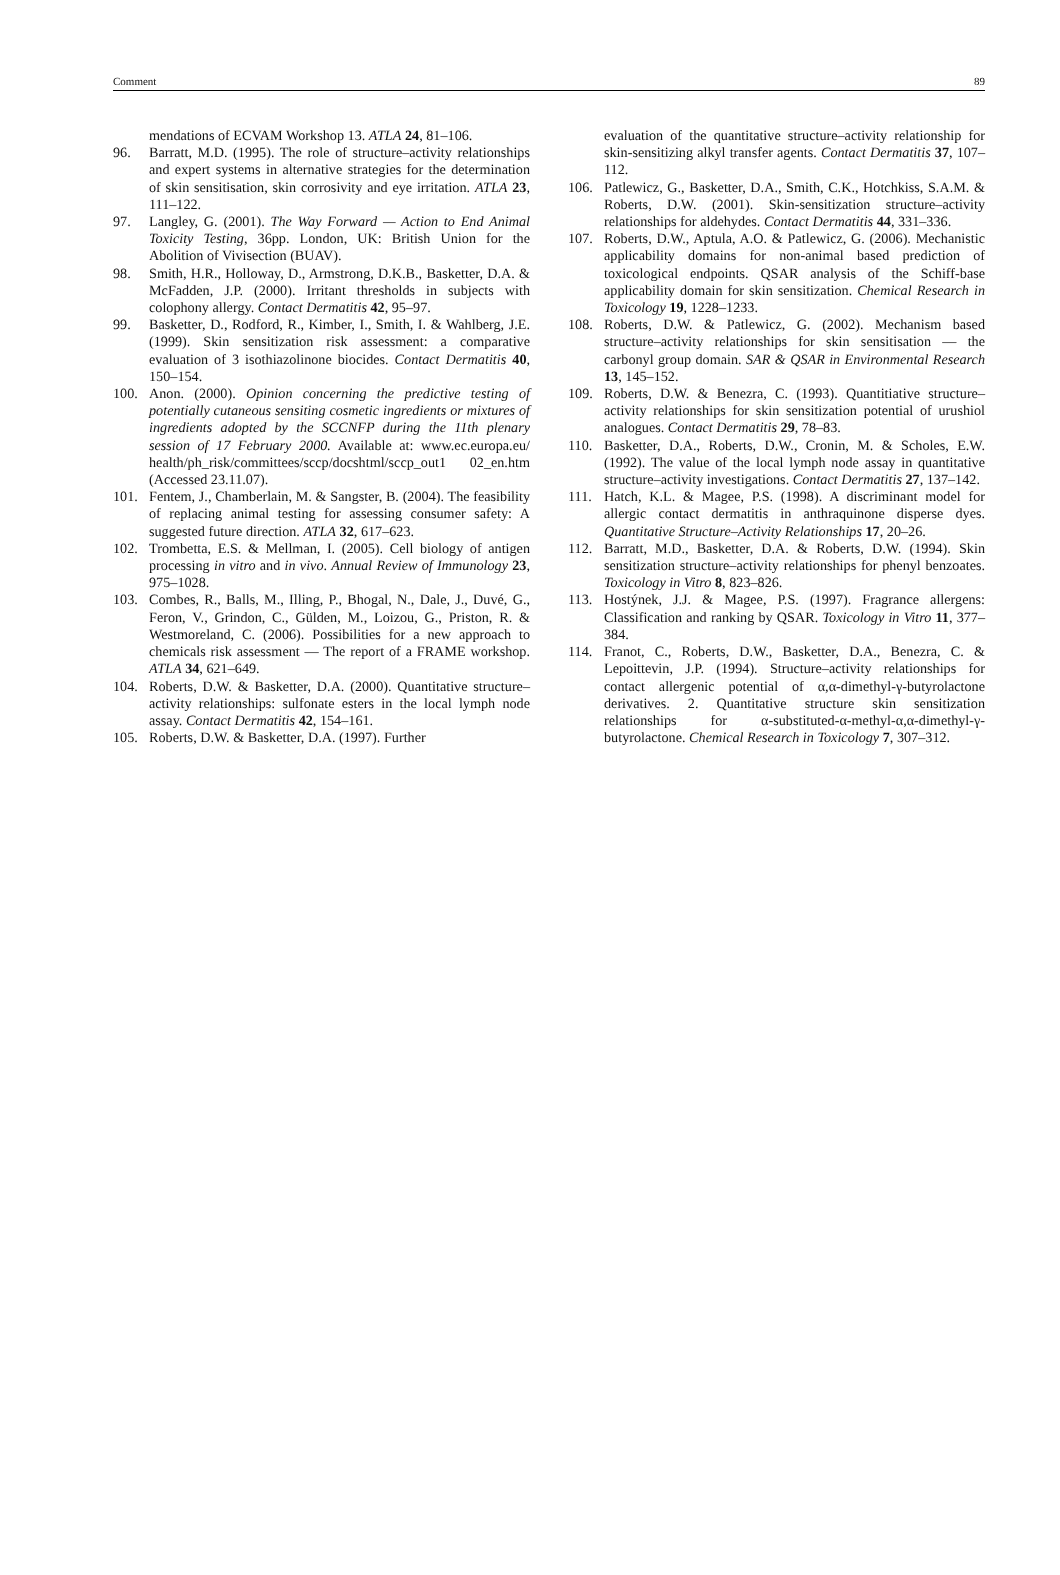Comment 89
mendations of ECVAM Workshop 13. ATLA 24, 81–106.
96. Barratt, M.D. (1995). The role of structure–activity relationships and expert systems in alternative strategies for the determination of skin sensitisation, skin corrosivity and eye irritation. ATLA 23, 111–122.
97. Langley, G. (2001). The Way Forward — Action to End Animal Toxicity Testing, 36pp. London, UK: British Union for the Abolition of Vivisection (BUAV).
98. Smith, H.R., Holloway, D., Armstrong, D.K.B., Basketter, D.A. & McFadden, J.P. (2000). Irritant thresholds in subjects with colophony allergy. Contact Dermatitis 42, 95–97.
99. Basketter, D., Rodford, R., Kimber, I., Smith, I. & Wahlberg, J.E. (1999). Skin sensitization risk assessment: a comparative evaluation of 3 isothiazolinone biocides. Contact Dermatitis 40, 150–154.
100. Anon. (2000). Opinion concerning the predictive testing of potentially cutaneous sensiting cosmetic ingredients or mixtures of ingredients adopted by the SCCNFP during the 11th plenary session of 17 February 2000. Available at: www.ec.europa.eu/ health/ph_risk/committees/sccp/docshtml/sccp_out1 02_en.htm (Accessed 23.11.07).
101. Fentem, J., Chamberlain, M. & Sangster, B. (2004). The feasibility of replacing animal testing for assessing consumer safety: A suggested future direction. ATLA 32, 617–623.
102. Trombetta, E.S. & Mellman, I. (2005). Cell biology of antigen processing in vitro and in vivo. Annual Review of Immunology 23, 975–1028.
103. Combes, R., Balls, M., Illing, P., Bhogal, N., Dale, J., Duvé, G., Feron, V., Grindon, C., Gülden, M., Loizou, G., Priston, R. & Westmoreland, C. (2006). Possibilities for a new approach to chemicals risk assessment — The report of a FRAME workshop. ATLA 34, 621–649.
104. Roberts, D.W. & Basketter, D.A. (2000). Quantitative structure–activity relationships: sulfonate esters in the local lymph node assay. Contact Dermatitis 42, 154–161.
105. Roberts, D.W. & Basketter, D.A. (1997). Further
evaluation of the quantitative structure–activity relationship for skin-sensitizing alkyl transfer agents. Contact Dermatitis 37, 107–112.
106. Patlewicz, G., Basketter, D.A., Smith, C.K., Hotchkiss, S.A.M. & Roberts, D.W. (2001). Skin-sensitization structure–activity relationships for aldehydes. Contact Dermatitis 44, 331–336.
107. Roberts, D.W., Aptula, A.O. & Patlewicz, G. (2006). Mechanistic applicability domains for non-animal based prediction of toxicological endpoints. QSAR analysis of the Schiff-base applicability domain for skin sensitization. Chemical Research in Toxicology 19, 1228–1233.
108. Roberts, D.W. & Patlewicz, G. (2002). Mechanism based structure–activity relationships for skin sensitisation — the carbonyl group domain. SAR & QSAR in Environmental Research 13, 145–152.
109. Roberts, D.W. & Benezra, C. (1993). Quantitiative structure–activity relationships for skin sensitization potential of urushiol analogues. Contact Dermatitis 29, 78–83.
110. Basketter, D.A., Roberts, D.W., Cronin, M. & Scholes, E.W. (1992). The value of the local lymph node assay in quantitative structure–activity investigations. Contact Dermatitis 27, 137–142.
111. Hatch, K.L. & Magee, P.S. (1998). A discriminant model for allergic contact dermatitis in anthraquinone disperse dyes. Quantitative Structure–Activity Relationships 17, 20–26.
112. Barratt, M.D., Basketter, D.A. & Roberts, D.W. (1994). Skin sensitization structure–activity relationships for phenyl benzoates. Toxicology in Vitro 8, 823–826.
113. Hostýnek, J.J. & Magee, P.S. (1997). Fragrance allergens: Classification and ranking by QSAR. Toxicology in Vitro 11, 377–384.
114. Franot, C., Roberts, D.W., Basketter, D.A., Benezra, C. & Lepoittevin, J.P. (1994). Structure–activity relationships for contact allergenic potential of α,α-dimethyl-γ-butyrolactone derivatives. 2. Quantitative structure skin sensitization relationships for α-substituted-α-methyl-α,α-dimethyl-γ-butyrolactone. Chemical Research in Toxicology 7, 307–312.